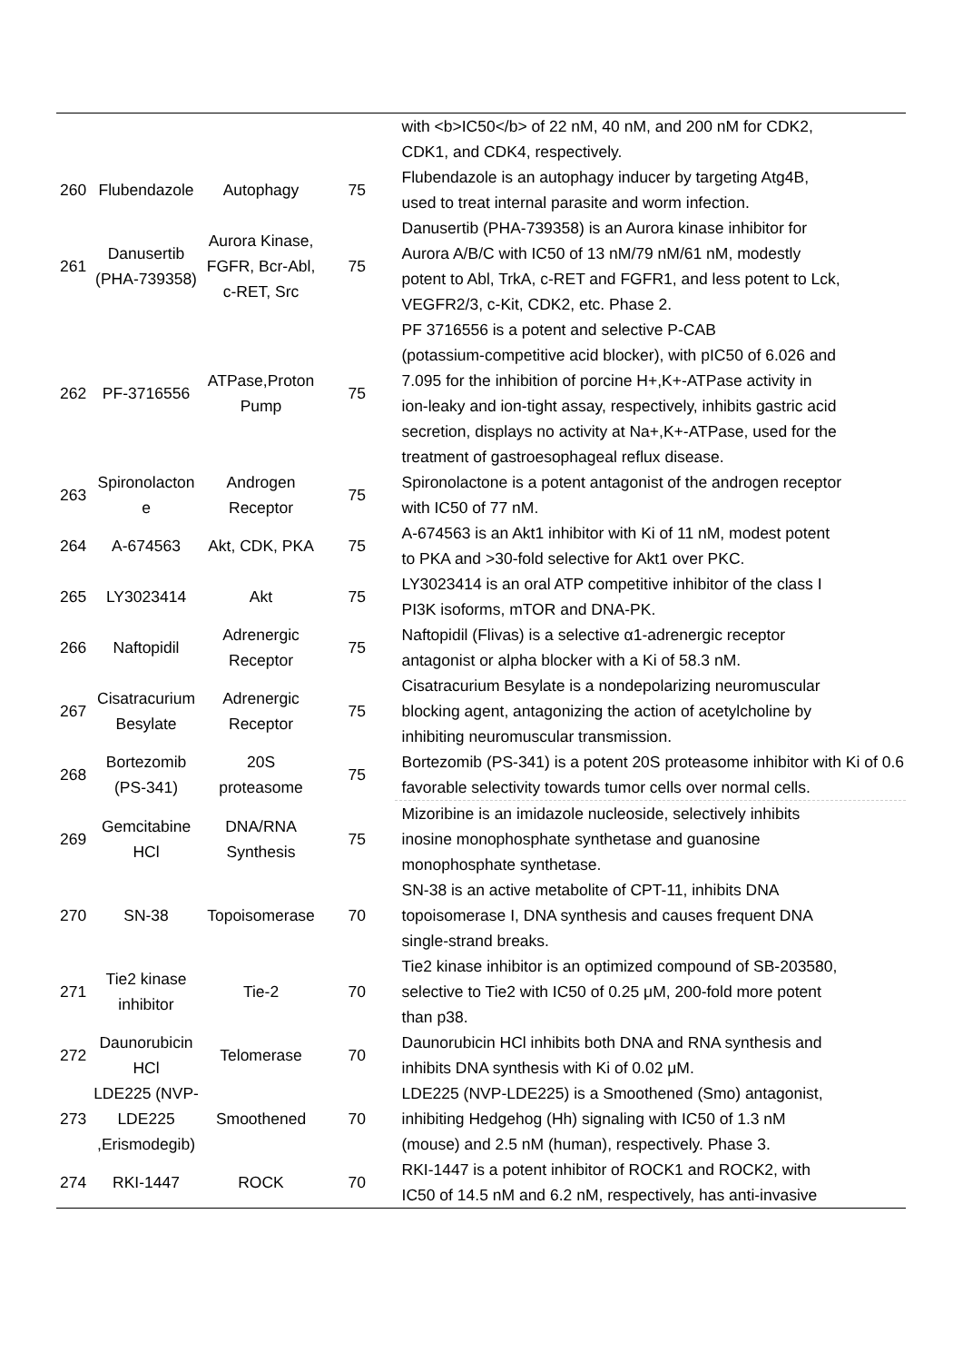| | | | | with <b>IC50</b> of 22 nM, 40 nM, and 200 nM for CDK2, CDK1, and CDK4, respectively. |
| 260 | Flubendazole | Autophagy | 75 | Flubendazole is an autophagy inducer by targeting Atg4B, used to treat internal parasite and worm infection. |
| 261 | Danusertib (PHA-739358) | Aurora Kinase, FGFR, Bcr-Abl, c-RET, Src | 75 | Danusertib (PHA-739358) is an Aurora kinase inhibitor for Aurora A/B/C with IC50 of 13 nM/79 nM/61 nM, modestly potent to Abl, TrkA, c-RET and FGFR1, and less potent to Lck, VEGFR2/3, c-Kit, CDK2, etc. Phase 2. |
| 262 | PF-3716556 | ATPase,Proton Pump | 75 | PF 3716556 is a potent and selective P-CAB (potassium-competitive acid blocker), with pIC50 of 6.026 and 7.095 for the inhibition of porcine H+,K+-ATPase activity in ion-leaky and ion-tight assay, respectively, inhibits gastric acid secretion, displays no activity at Na+,K+-ATPase, used for the treatment of gastroesophageal reflux disease. |
| 263 | Spironolacton e | Androgen Receptor | 75 | Spironolactone is a potent antagonist of the androgen receptor with IC50 of 77 nM. |
| 264 | A-674563 | Akt, CDK, PKA | 75 | A-674563 is an Akt1 inhibitor with Ki of 11 nM, modest potent to PKA and >30-fold selective for Akt1 over PKC. |
| 265 | LY3023414 | Akt | 75 | LY3023414 is an oral ATP competitive inhibitor of the class I PI3K isoforms, mTOR and DNA-PK. |
| 266 | Naftopidil | Adrenergic Receptor | 75 | Naftopidil (Flivas) is a selective α1-adrenergic receptor antagonist or alpha blocker with a Ki of 58.3 nM. |
| 267 | Cisatracurium Besylate | Adrenergic Receptor | 75 | Cisatracurium Besylate is a nondepolarizing neuromuscular blocking agent, antagonizing the action of acetylcholine by inhibiting neuromuscular transmission. |
| 268 | Bortezomib (PS-341) | 20S proteasome | 75 | Bortezomib (PS-341) is a potent 20S proteasome inhibitor with Ki of 0.6 favorable selectivity towards tumor cells over normal cells. |
| 269 | Gemcitabine HCl | DNA/RNA Synthesis | 75 | Mizoribine is an imidazole nucleoside, selectively inhibits inosine monophosphate synthetase and guanosine monophosphate synthetase. |
| 270 | SN-38 | Topoisomerase | 70 | SN-38 is an active metabolite of CPT-11, inhibits DNA topoisomerase I, DNA synthesis and causes frequent DNA single-strand breaks. |
| 271 | Tie2 kinase inhibitor | Tie-2 | 70 | Tie2 kinase inhibitor is an optimized compound of SB-203580, selective to Tie2 with IC50 of 0.25 μM, 200-fold more potent than p38. |
| 272 | Daunorubicin HCl | Telomerase | 70 | Daunorubicin HCl inhibits both DNA and RNA synthesis and inhibits DNA synthesis with Ki of 0.02 μM. |
| 273 | LDE225 (NVP-LDE225 ,Erismodegib) | Smoothened | 70 | LDE225 (NVP-LDE225) is a Smoothened (Smo) antagonist, inhibiting Hedgehog (Hh) signaling with IC50 of 1.3 nM (mouse) and 2.5 nM (human), respectively. Phase 3. |
| 274 | RKI-1447 | ROCK | 70 | RKI-1447 is a potent inhibitor of ROCK1 and ROCK2, with IC50 of 14.5 nM and 6.2 nM, respectively, has anti-invasive |